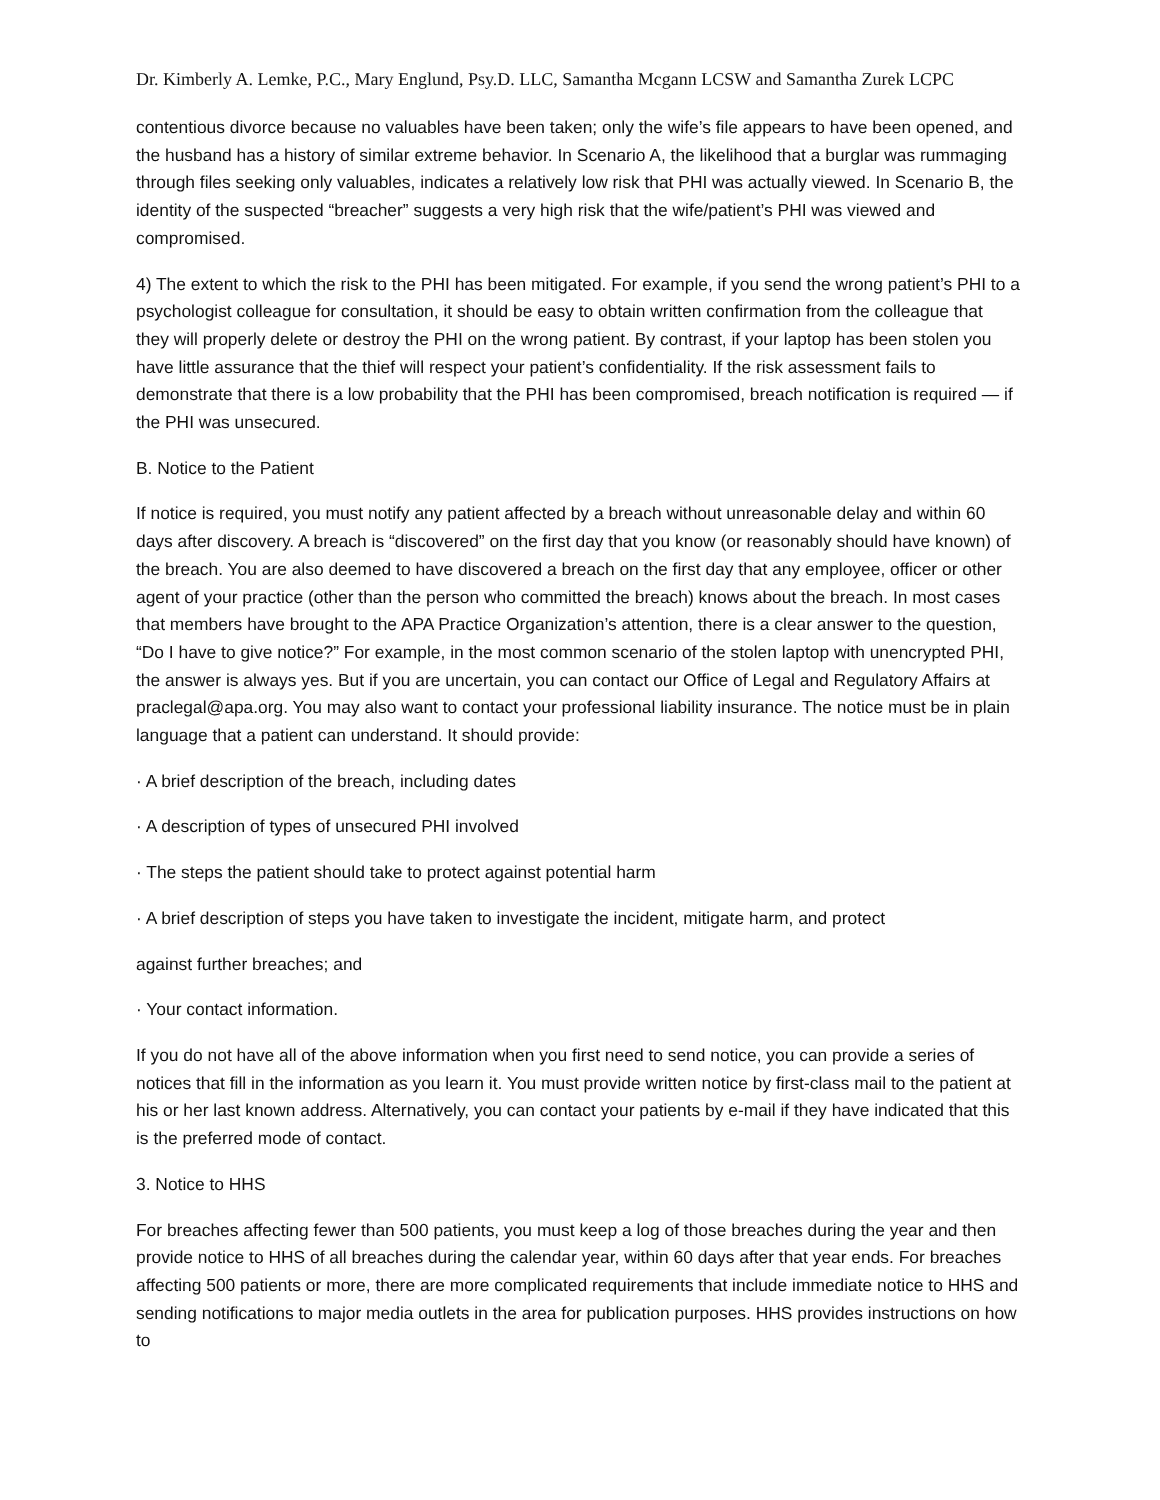Dr. Kimberly A. Lemke, P.C., Mary Englund, Psy.D. LLC, Samantha Mcgann LCSW and Samantha Zurek LCPC
contentious divorce because no valuables have been taken; only the wife’s file appears to have been opened, and the husband has a history of similar extreme behavior. In Scenario A, the likelihood that a burglar was rummaging through files seeking only valuables, indicates a relatively low risk that PHI was actually viewed. In Scenario B, the identity of the suspected “breacher” suggests a very high risk that the wife/patient’s PHI was viewed and compromised.
4) The extent to which the risk to the PHI has been mitigated. For example, if you send the wrong patient’s PHI to a psychologist colleague for consultation, it should be easy to obtain written confirmation from the colleague that they will properly delete or destroy the PHI on the wrong patient. By contrast, if your laptop has been stolen you have little assurance that the thief will respect your patient’s confidentiality. If the risk assessment fails to demonstrate that there is a low probability that the PHI has been compromised, breach notification is required — if the PHI was unsecured.
B. Notice to the Patient
If notice is required, you must notify any patient affected by a breach without unreasonable delay and within 60 days after discovery. A breach is “discovered” on the first day that you know (or reasonably should have known) of the breach. You are also deemed to have discovered a breach on the first day that any employee, officer or other agent of your practice (other than the person who committed the breach) knows about the breach. In most cases that members have brought to the APA Practice Organization’s attention, there is a clear answer to the question, “Do I have to give notice?” For example, in the most common scenario of the stolen laptop with unencrypted PHI, the answer is always yes. But if you are uncertain, you can contact our Office of Legal and Regulatory Affairs at praclegal@apa.org. You may also want to contact your professional liability insurance. The notice must be in plain language that a patient can understand. It should provide:
· A brief description of the breach, including dates
· A description of types of unsecured PHI involved
· The steps the patient should take to protect against potential harm
· A brief description of steps you have taken to investigate the incident, mitigate harm, and protect
against further breaches; and
· Your contact information.
If you do not have all of the above information when you first need to send notice, you can provide a series of notices that fill in the information as you learn it. You must provide written notice by first-class mail to the patient at his or her last known address. Alternatively, you can contact your patients by e-mail if they have indicated that this is the preferred mode of contact.
3. Notice to HHS
For breaches affecting fewer than 500 patients, you must keep a log of those breaches during the year and then provide notice to HHS of all breaches during the calendar year, within 60 days after that year ends. For breaches affecting 500 patients or more, there are more complicated requirements that include immediate notice to HHS and sending notifications to major media outlets in the area for publication purposes. HHS provides instructions on how to